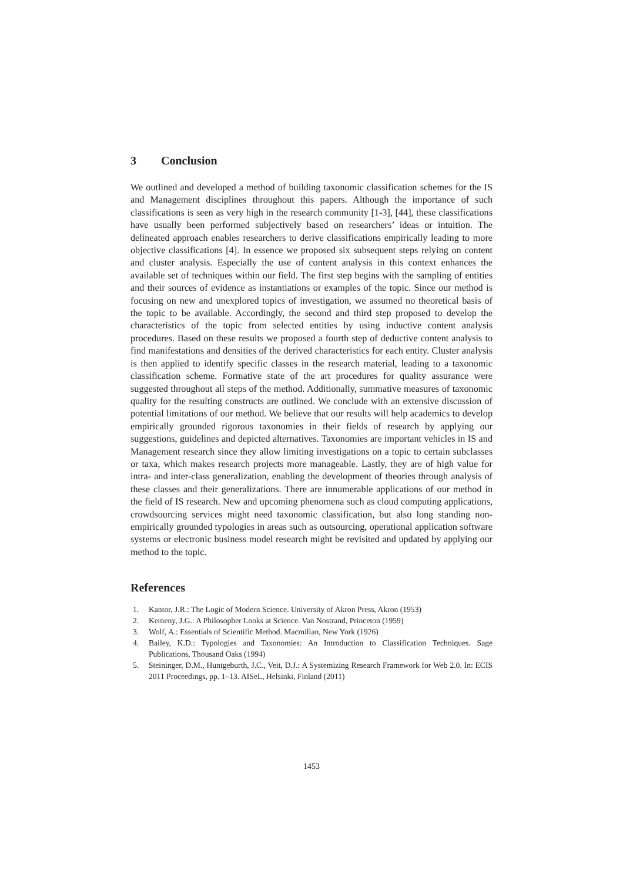3 Conclusion
We outlined and developed a method of building taxonomic classification schemes for the IS and Management disciplines throughout this papers. Although the importance of such classifications is seen as very high in the research community [1-3], [44], these classifications have usually been performed subjectively based on researchers’ ideas or intuition. The delineated approach enables researchers to derive classifications empirically leading to more objective classifications [4]. In essence we proposed six subsequent steps relying on content and cluster analysis. Especially the use of content analysis in this context enhances the available set of techniques within our field. The first step begins with the sampling of entities and their sources of evidence as instantiations or examples of the topic. Since our method is focusing on new and unexplored topics of investigation, we assumed no theoretical basis of the topic to be available. Accordingly, the second and third step proposed to develop the characteristics of the topic from selected entities by using inductive content analysis procedures. Based on these results we proposed a fourth step of deductive content analysis to find manifestations and densities of the derived characteristics for each entity. Cluster analysis is then applied to identify specific classes in the research material, leading to a taxonomic classification scheme. Formative state of the art procedures for quality assurance were suggested throughout all steps of the method. Additionally, summative measures of taxonomic quality for the resulting constructs are outlined. We conclude with an extensive discussion of potential limitations of our method. We believe that our results will help academics to develop empirically grounded rigorous taxonomies in their fields of research by applying our suggestions, guidelines and depicted alternatives. Taxonomies are important vehicles in IS and Management research since they allow limiting investigations on a topic to certain subclasses or taxa, which makes research projects more manageable. Lastly, they are of high value for intra- and inter-class generalization, enabling the development of theories through analysis of these classes and their generalizations. There are innumerable applications of our method in the field of IS research. New and upcoming phenomena such as cloud computing applications, crowdsourcing services might need taxonomic classification, but also long standing non-empirically grounded typologies in areas such as outsourcing, operational application software systems or electronic business model research might be revisited and updated by applying our method to the topic.
References
1. Kantor, J.R.: The Logic of Modern Science. University of Akron Press, Akron (1953)
2. Kemeny, J.G.: A Philosopher Looks at Science. Van Nostrand, Princeton (1959)
3. Wolf, A.: Essentials of Scientific Method. Macmillan, New York (1926)
4. Bailey, K.D.: Typologies and Taxonomies: An Introduction to Classification Techniques. Sage Publications, Thousand Oaks (1994)
5. Steininger, D.M., Huntgeburth, J.C., Veit, D.J.: A Systemizing Research Framework for Web 2.0. In: ECIS 2011 Proceedings, pp. 1–13. AISeL, Helsinki, Finland (2011)
1453